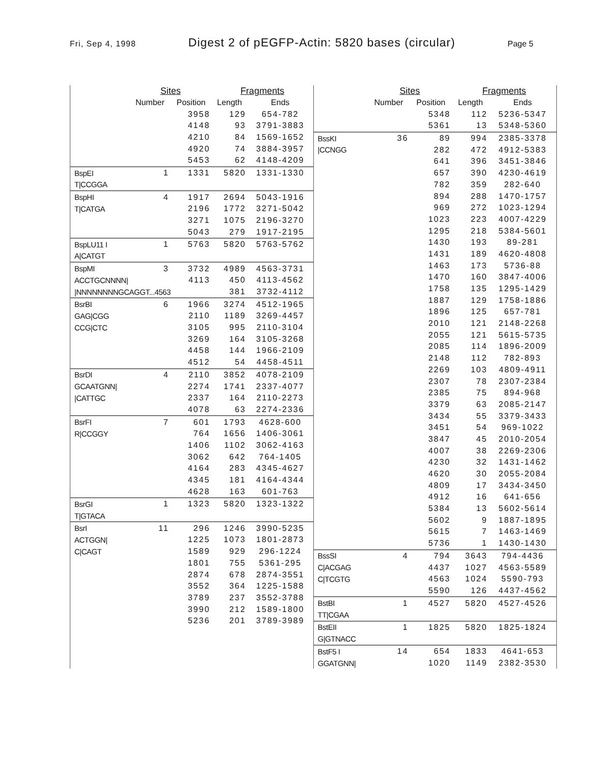Fri, Sep 4, 1998 Digest 2 of pEGFP-Actin: 5820 bases (circular) Page 5
| | Sites | | Fragments | |
| --- | --- | --- | --- | --- |
| | Number | Position | Length | Ends |
| | | 3958 | 129 | 654-782 |
| | | 4148 | 93 | 3791-3883 |
| | | 4210 | 84 | 1569-1652 |
| | | 4920 | 74 | 3884-3957 |
| | | 5453 | 62 | 4148-4209 |
| BspEI | 1 | 1331 | 5820 | 1331-1330 |
| T/CCGGA | | | | |
| BspHI | 4 | 1917 | 2694 | 5043-1916 |
| T/CATGA | | 2196 | 1772 | 3271-5042 |
| | | 3271 | 1075 | 2196-3270 |
| | | 5043 | 279 | 1917-2195 |
| BspLU11 I | 1 | 5763 | 5820 | 5763-5762 |
| A/CATGT | | | | |
| BspMI | 3 | 3732 | 4989 | 4563-3731 |
| ACCTGCNNNN/ | | 4113 | 450 | 4113-4562 |
| /NNNNNNNNGCAGGT...4563 | | | 381 | 3732-4112 |
| BsrBI | 6 | 1966 | 3274 | 4512-1965 |
| GAG/CGG | | 2110 | 1189 | 3269-4457 |
| CCG/CTC | | 3105 | 995 | 2110-3104 |
| | | 3269 | 164 | 3105-3268 |
| | | 4458 | 144 | 1966-2109 |
| | | 4512 | 54 | 4458-4511 |
| BsrDI | 4 | 2110 | 3852 | 4078-2109 |
| GCAATGNN/ | | 2274 | 1741 | 2337-4077 |
| /CATTGC | | 2337 | 164 | 2110-2273 |
| | | 4078 | 63 | 2274-2336 |
| BsrFI | 7 | 601 | 1793 | 4628-600 |
| R/CCGGY | | 764 | 1656 | 1406-3061 |
| | | 1406 | 1102 | 3062-4163 |
| | | 3062 | 642 | 764-1405 |
| | | 4164 | 283 | 4345-4627 |
| | | 4345 | 181 | 4164-4344 |
| | | 4628 | 163 | 601-763 |
| BsrGI | 1 | 1323 | 5820 | 1323-1322 |
| T/GTACA | | | | |
| BsrI | 11 | 296 | 1246 | 3990-5235 |
| ACTGGN/ | | 1225 | 1073 | 1801-2873 |
| C/CAGT | | 1589 | 929 | 296-1224 |
| | | 1801 | 755 | 5361-295 |
| | | 2874 | 678 | 2874-3551 |
| | | 3552 | 364 | 1225-1588 |
| | | 3789 | 237 | 3552-3788 |
| | | 3990 | 212 | 1589-1800 |
| | | 5236 | 201 | 3789-3989 |
| | Sites | | Fragments | |
| --- | --- | --- | --- | --- |
| | Number | Position | Length | Ends |
| | | 5348 | 112 | 5236-5347 |
| | | 5361 | 13 | 5348-5360 |
| BssKI | 36 | 89 | 994 | 2385-3378 |
| /CCNGG | | 282 | 472 | 4912-5383 |
| | | 641 | 396 | 3451-3846 |
| | | 657 | 390 | 4230-4619 |
| | | 782 | 359 | 282-640 |
| | | 894 | 288 | 1470-1757 |
| | | 969 | 272 | 1023-1294 |
| | | 1023 | 223 | 4007-4229 |
| | | 1295 | 218 | 5384-5601 |
| | | 1430 | 193 | 89-281 |
| | | 1431 | 189 | 4620-4808 |
| | | 1463 | 173 | 5736-88 |
| | | 1470 | 160 | 3847-4006 |
| | | 1758 | 135 | 1295-1429 |
| | | 1887 | 129 | 1758-1886 |
| | | 1896 | 125 | 657-781 |
| | | 2010 | 121 | 2148-2268 |
| | | 2055 | 121 | 5615-5735 |
| | | 2085 | 114 | 1896-2009 |
| | | 2148 | 112 | 782-893 |
| | | 2269 | 103 | 4809-4911 |
| | | 2307 | 78 | 2307-2384 |
| | | 2385 | 75 | 894-968 |
| | | 3379 | 63 | 2085-2147 |
| | | 3434 | 55 | 3379-3433 |
| | | 3451 | 54 | 969-1022 |
| | | 3847 | 45 | 2010-2054 |
| | | 4007 | 38 | 2269-2306 |
| | | 4230 | 32 | 1431-1462 |
| | | 4620 | 30 | 2055-2084 |
| | | 4809 | 17 | 3434-3450 |
| | | 4912 | 16 | 641-656 |
| | | 5384 | 13 | 5602-5614 |
| | | 5602 | 9 | 1887-1895 |
| | | 5615 | 7 | 1463-1469 |
| | | 5736 | 1 | 1430-1430 |
| BssSI | 4 | 794 | 3643 | 794-4436 |
| C/ACGAG | | 4437 | 1027 | 4563-5589 |
| C/TCGTG | | 4563 | 1024 | 5590-793 |
| | | 5590 | 126 | 4437-4562 |
| BstBI | 1 | 4527 | 5820 | 4527-4526 |
| TT/CGAA | | | | |
| BstEII | 1 | 1825 | 5820 | 1825-1824 |
| G/GTNACC | | | | |
| BstF5 I | 14 | 654 | 1833 | 4641-653 |
| GGATGNN/ | | 1020 | 1149 | 2382-3530 |